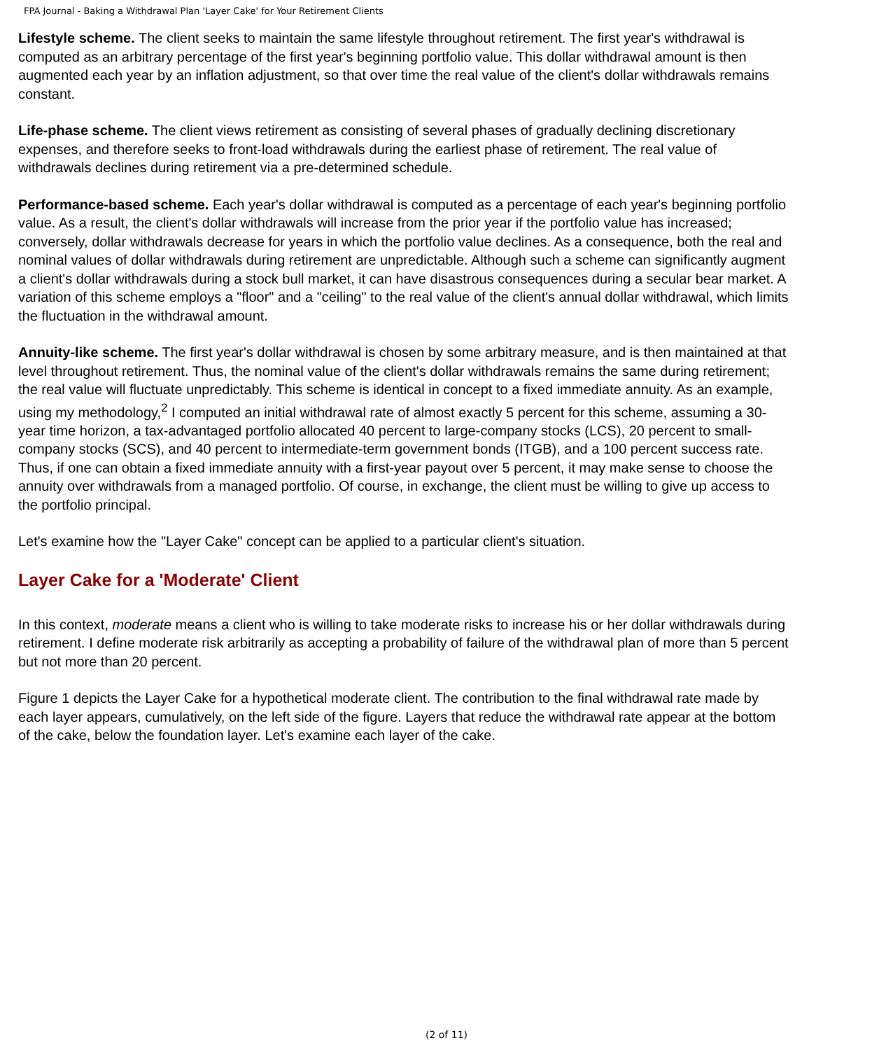FPA Journal - Baking a Withdrawal Plan 'Layer Cake' for Your Retirement Clients
Lifestyle scheme. The client seeks to maintain the same lifestyle throughout retirement. The first year's withdrawal is computed as an arbitrary percentage of the first year's beginning portfolio value. This dollar withdrawal amount is then augmented each year by an inflation adjustment, so that over time the real value of the client's dollar withdrawals remains constant.
Life-phase scheme. The client views retirement as consisting of several phases of gradually declining discretionary expenses, and therefore seeks to front-load withdrawals during the earliest phase of retirement. The real value of withdrawals declines during retirement via a pre-determined schedule.
Performance-based scheme. Each year's dollar withdrawal is computed as a percentage of each year's beginning portfolio value. As a result, the client's dollar withdrawals will increase from the prior year if the portfolio value has increased; conversely, dollar withdrawals decrease for years in which the portfolio value declines. As a consequence, both the real and nominal values of dollar withdrawals during retirement are unpredictable. Although such a scheme can significantly augment a client's dollar withdrawals during a stock bull market, it can have disastrous consequences during a secular bear market. A variation of this scheme employs a "floor" and a "ceiling" to the real value of the client's annual dollar withdrawal, which limits the fluctuation in the withdrawal amount.
Annuity-like scheme. The first year's dollar withdrawal is chosen by some arbitrary measure, and is then maintained at that level throughout retirement. Thus, the nominal value of the client's dollar withdrawals remains the same during retirement; the real value will fluctuate unpredictably. This scheme is identical in concept to a fixed immediate annuity. As an example, using my methodology,<sup>2</sup> I computed an initial withdrawal rate of almost exactly 5 percent for this scheme, assuming a 30-year time horizon, a tax-advantaged portfolio allocated 40 percent to large-company stocks (LCS), 20 percent to small-company stocks (SCS), and 40 percent to intermediate-term government bonds (ITGB), and a 100 percent success rate. Thus, if one can obtain a fixed immediate annuity with a first-year payout over 5 percent, it may make sense to choose the annuity over withdrawals from a managed portfolio. Of course, in exchange, the client must be willing to give up access to the portfolio principal.
Let's examine how the "Layer Cake" concept can be applied to a particular client's situation.
Layer Cake for a 'Moderate' Client
In this context, moderate means a client who is willing to take moderate risks to increase his or her dollar withdrawals during retirement. I define moderate risk arbitrarily as accepting a probability of failure of the withdrawal plan of more than 5 percent but not more than 20 percent.
Figure 1 depicts the Layer Cake for a hypothetical moderate client. The contribution to the final withdrawal rate made by each layer appears, cumulatively, on the left side of the figure. Layers that reduce the withdrawal rate appear at the bottom of the cake, below the foundation layer. Let's examine each layer of the cake.
(2 of 11)